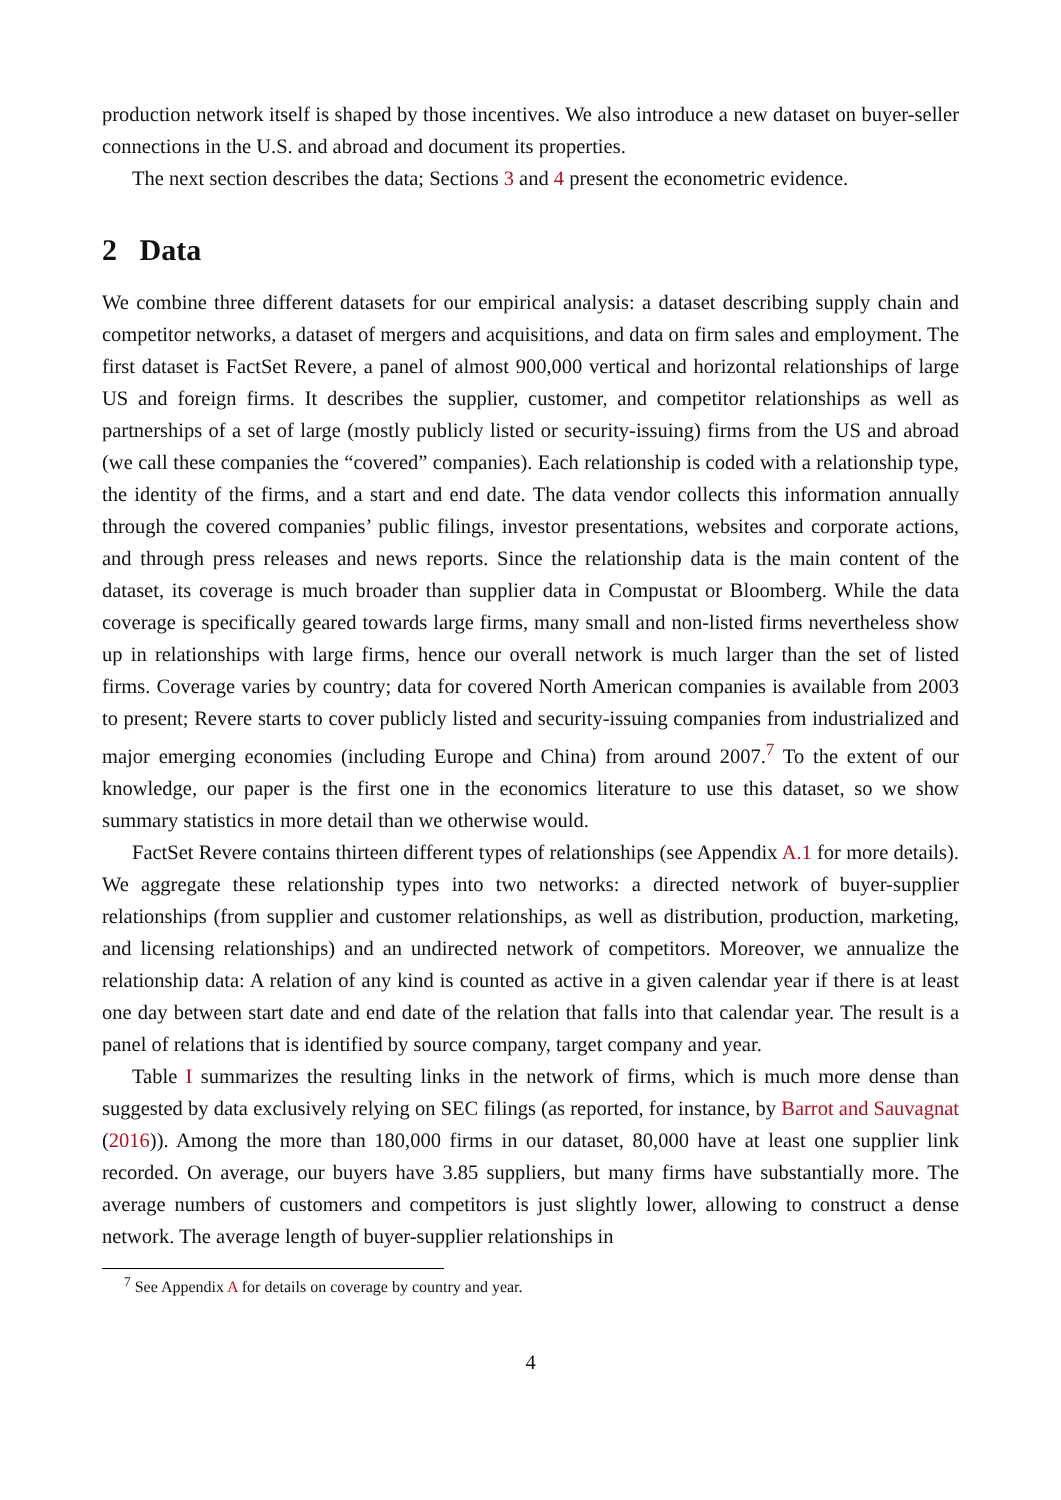production network itself is shaped by those incentives. We also introduce a new dataset on buyer-seller connections in the U.S. and abroad and document its properties.
The next section describes the data; Sections 3 and 4 present the econometric evidence.
2 Data
We combine three different datasets for our empirical analysis: a dataset describing supply chain and competitor networks, a dataset of mergers and acquisitions, and data on firm sales and employment. The first dataset is FactSet Revere, a panel of almost 900,000 vertical and horizontal relationships of large US and foreign firms. It describes the supplier, customer, and competitor relationships as well as partnerships of a set of large (mostly publicly listed or security-issuing) firms from the US and abroad (we call these companies the “covered” companies). Each relationship is coded with a relationship type, the identity of the firms, and a start and end date. The data vendor collects this information annually through the covered companies’ public filings, investor presentations, websites and corporate actions, and through press releases and news reports. Since the relationship data is the main content of the dataset, its coverage is much broader than supplier data in Compustat or Bloomberg. While the data coverage is specifically geared towards large firms, many small and non-listed firms nevertheless show up in relationships with large firms, hence our overall network is much larger than the set of listed firms. Coverage varies by country; data for covered North American companies is available from 2003 to present; Revere starts to cover publicly listed and security-issuing companies from industrialized and major emerging economies (including Europe and China) from around 2007.<sup>7</sup> To the extent of our knowledge, our paper is the first one in the economics literature to use this dataset, so we show summary statistics in more detail than we otherwise would.
FactSet Revere contains thirteen different types of relationships (see Appendix A.1 for more details). We aggregate these relationship types into two networks: a directed network of buyer-supplier relationships (from supplier and customer relationships, as well as distribution, production, marketing, and licensing relationships) and an undirected network of competitors. Moreover, we annualize the relationship data: A relation of any kind is counted as active in a given calendar year if there is at least one day between start date and end date of the relation that falls into that calendar year. The result is a panel of relations that is identified by source company, target company and year.
Table I summarizes the resulting links in the network of firms, which is much more dense than suggested by data exclusively relying on SEC filings (as reported, for instance, by Barrot and Sauvagnat (2016)). Among the more than 180,000 firms in our dataset, 80,000 have at least one supplier link recorded. On average, our buyers have 3.85 suppliers, but many firms have substantially more. The average numbers of customers and competitors is just slightly lower, allowing to construct a dense network. The average length of buyer-supplier relationships in
<sup>7</sup> See Appendix A for details on coverage by country and year.
4